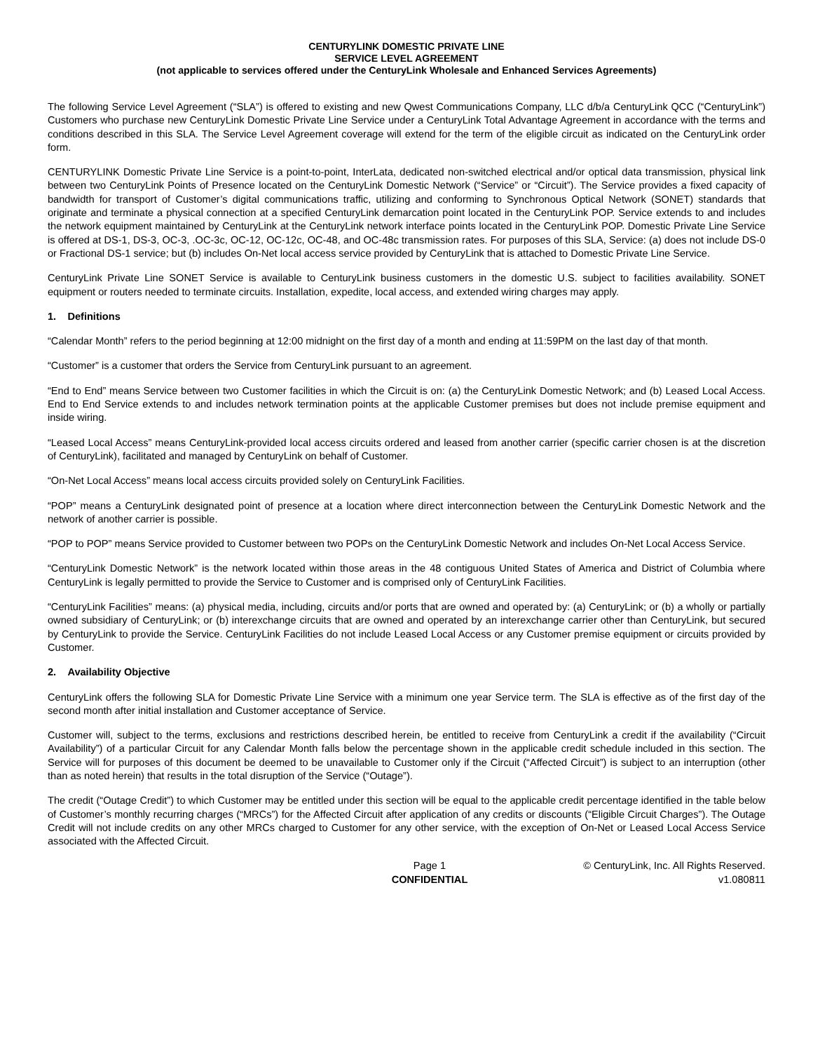CENTURYLINK DOMESTIC PRIVATE LINE
SERVICE LEVEL AGREEMENT
(not applicable to services offered under the CenturyLink Wholesale and Enhanced Services Agreements)
The following Service Level Agreement (“SLA”) is offered to existing and new Qwest Communications Company, LLC d/b/a CenturyLink QCC (“CenturyLink”) Customers who purchase new CenturyLink Domestic Private Line Service under a CenturyLink Total Advantage Agreement in accordance with the terms and conditions described in this SLA. The Service Level Agreement coverage will extend for the term of the eligible circuit as indicated on the CenturyLink order form.
CENTURYLINK Domestic Private Line Service is a point-to-point, InterLata, dedicated non-switched electrical and/or optical data transmission, physical link between two CenturyLink Points of Presence located on the CenturyLink Domestic Network (“Service” or “Circuit”). The Service provides a fixed capacity of bandwidth for transport of Customer’s digital communications traffic, utilizing and conforming to Synchronous Optical Network (SONET) standards that originate and terminate a physical connection at a specified CenturyLink demarcation point located in the CenturyLink POP. Service extends to and includes the network equipment maintained by CenturyLink at the CenturyLink network interface points located in the CenturyLink POP. Domestic Private Line Service is offered at DS-1, DS-3, OC-3, .OC-3c, OC-12, OC-12c, OC-48, and OC-48c transmission rates. For purposes of this SLA, Service: (a) does not include DS-0 or Fractional DS-1 service; but (b) includes On-Net local access service provided by CenturyLink that is attached to Domestic Private Line Service.
CenturyLink Private Line SONET Service is available to CenturyLink business customers in the domestic U.S. subject to facilities availability. SONET equipment or routers needed to terminate circuits. Installation, expedite, local access, and extended wiring charges may apply.
1. Definitions
“Calendar Month” refers to the period beginning at 12:00 midnight on the first day of a month and ending at 11:59PM on the last day of that month.
“Customer” is a customer that orders the Service from CenturyLink pursuant to an agreement.
“End to End” means Service between two Customer facilities in which the Circuit is on: (a) the CenturyLink Domestic Network; and (b) Leased Local Access. End to End Service extends to and includes network termination points at the applicable Customer premises but does not include premise equipment and inside wiring.
“Leased Local Access” means CenturyLink-provided local access circuits ordered and leased from another carrier (specific carrier chosen is at the discretion of CenturyLink), facilitated and managed by CenturyLink on behalf of Customer.
“On-Net Local Access” means local access circuits provided solely on CenturyLink Facilities.
“POP” means a CenturyLink designated point of presence at a location where direct interconnection between the CenturyLink Domestic Network and the network of another carrier is possible.
“POP to POP” means Service provided to Customer between two POPs on the CenturyLink Domestic Network and includes On-Net Local Access Service.
“CenturyLink Domestic Network” is the network located within those areas in the 48 contiguous United States of America and District of Columbia where CenturyLink is legally permitted to provide the Service to Customer and is comprised only of CenturyLink Facilities.
“CenturyLink Facilities” means: (a) physical media, including, circuits and/or ports that are owned and operated by: (a) CenturyLink; or (b) a wholly or partially owned subsidiary of CenturyLink; or (b) interexchange circuits that are owned and operated by an interexchange carrier other than CenturyLink, but secured by CenturyLink to provide the Service. CenturyLink Facilities do not include Leased Local Access or any Customer premise equipment or circuits provided by Customer.
2. Availability Objective
CenturyLink offers the following SLA for Domestic Private Line Service with a minimum one year Service term. The SLA is effective as of the first day of the second month after initial installation and Customer acceptance of Service.
Customer will, subject to the terms, exclusions and restrictions described herein, be entitled to receive from CenturyLink a credit if the availability (“Circuit Availability”) of a particular Circuit for any Calendar Month falls below the percentage shown in the applicable credit schedule included in this section. The Service will for purposes of this document be deemed to be unavailable to Customer only if the Circuit (“Affected Circuit”) is subject to an interruption (other than as noted herein) that results in the total disruption of the Service (“Outage”).
The credit (“Outage Credit”) to which Customer may be entitled under this section will be equal to the applicable credit percentage identified in the table below of Customer’s monthly recurring charges (“MRCs”) for the Affected Circuit after application of any credits or discounts (“Eligible Circuit Charges”). The Outage Credit will not include credits on any other MRCs charged to Customer for any other service, with the exception of On-Net or Leased Local Access Service associated with the Affected Circuit.
Page 1
CONFIDENTIAL
© CenturyLink, Inc. All Rights Reserved.
v1.080811